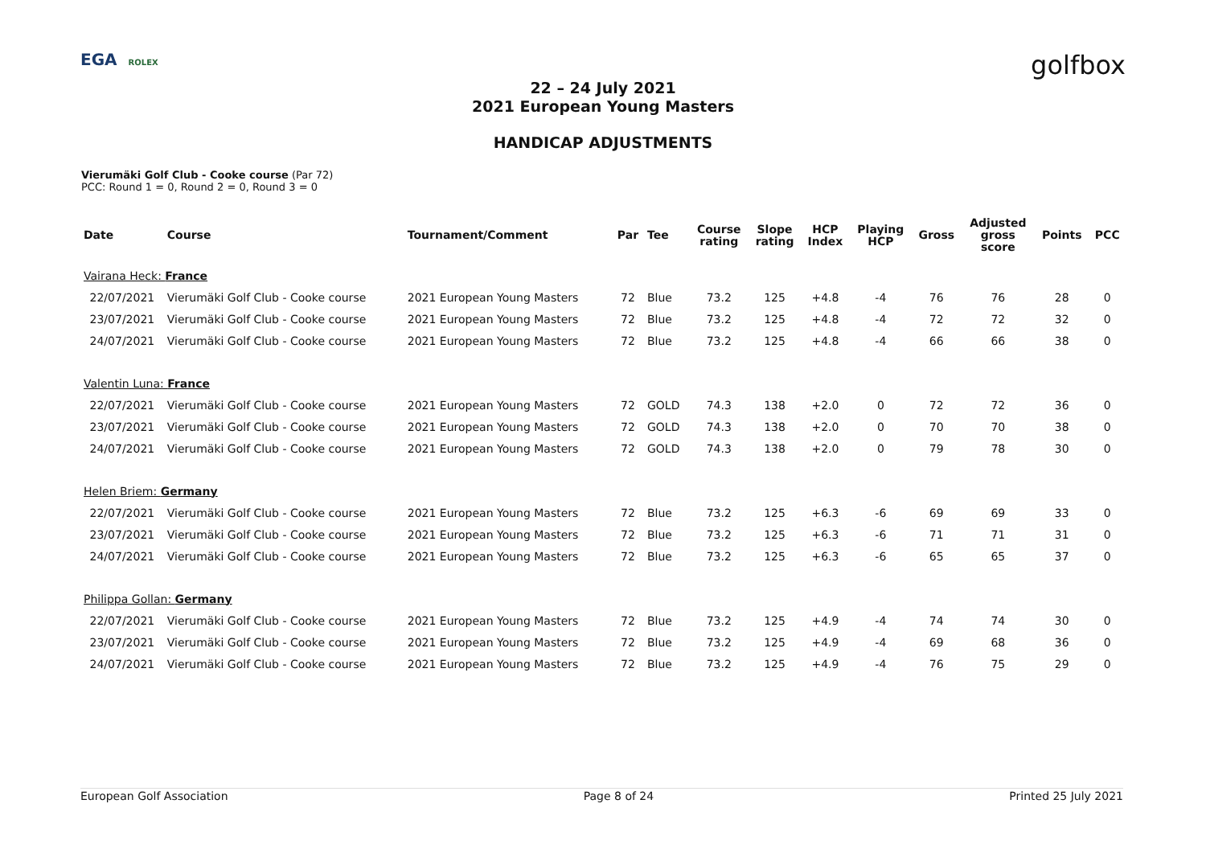EGA ROLEX
golfbox
22 – 24 July 2021
2021 European Young Masters
HANDICAP ADJUSTMENTS
Vierumäki Golf Club - Cooke course (Par 72)
PCC: Round 1 = 0, Round 2 = 0, Round 3 = 0
| Date | Course | Tournament/Comment | Par | Tee | Course rating | Slope rating | HCP Index | Playing HCP | Gross | Adjusted gross score | Points | PCC |
| --- | --- | --- | --- | --- | --- | --- | --- | --- | --- | --- | --- | --- |
| Vairana Heck: France | | | | | | | | | | | | |
| 22/07/2021 | Vierumäki Golf Club - Cooke course | 2021 European Young Masters | 72 | Blue | 73.2 | 125 | +4.8 | -4 | 76 | 76 | 28 | 0 |
| 23/07/2021 | Vierumäki Golf Club - Cooke course | 2021 European Young Masters | 72 | Blue | 73.2 | 125 | +4.8 | -4 | 72 | 72 | 32 | 0 |
| 24/07/2021 | Vierumäki Golf Club - Cooke course | 2021 European Young Masters | 72 | Blue | 73.2 | 125 | +4.8 | -4 | 66 | 66 | 38 | 0 |
| Valentin Luna: France | | | | | | | | | | | | |
| 22/07/2021 | Vierumäki Golf Club - Cooke course | 2021 European Young Masters | 72 | GOLD | 74.3 | 138 | +2.0 | 0 | 72 | 72 | 36 | 0 |
| 23/07/2021 | Vierumäki Golf Club - Cooke course | 2021 European Young Masters | 72 | GOLD | 74.3 | 138 | +2.0 | 0 | 70 | 70 | 38 | 0 |
| 24/07/2021 | Vierumäki Golf Club - Cooke course | 2021 European Young Masters | 72 | GOLD | 74.3 | 138 | +2.0 | 0 | 79 | 78 | 30 | 0 |
| Helen Briem: Germany | | | | | | | | | | | | |
| 22/07/2021 | Vierumäki Golf Club - Cooke course | 2021 European Young Masters | 72 | Blue | 73.2 | 125 | +6.3 | -6 | 69 | 69 | 33 | 0 |
| 23/07/2021 | Vierumäki Golf Club - Cooke course | 2021 European Young Masters | 72 | Blue | 73.2 | 125 | +6.3 | -6 | 71 | 71 | 31 | 0 |
| 24/07/2021 | Vierumäki Golf Club - Cooke course | 2021 European Young Masters | 72 | Blue | 73.2 | 125 | +6.3 | -6 | 65 | 65 | 37 | 0 |
| Philippa Gollan: Germany | | | | | | | | | | | | |
| 22/07/2021 | Vierumäki Golf Club - Cooke course | 2021 European Young Masters | 72 | Blue | 73.2 | 125 | +4.9 | -4 | 74 | 74 | 30 | 0 |
| 23/07/2021 | Vierumäki Golf Club - Cooke course | 2021 European Young Masters | 72 | Blue | 73.2 | 125 | +4.9 | -4 | 69 | 68 | 36 | 0 |
| 24/07/2021 | Vierumäki Golf Club - Cooke course | 2021 European Young Masters | 72 | Blue | 73.2 | 125 | +4.9 | -4 | 76 | 75 | 29 | 0 |
European Golf Association Page 8 of 24 Printed 25 July 2021